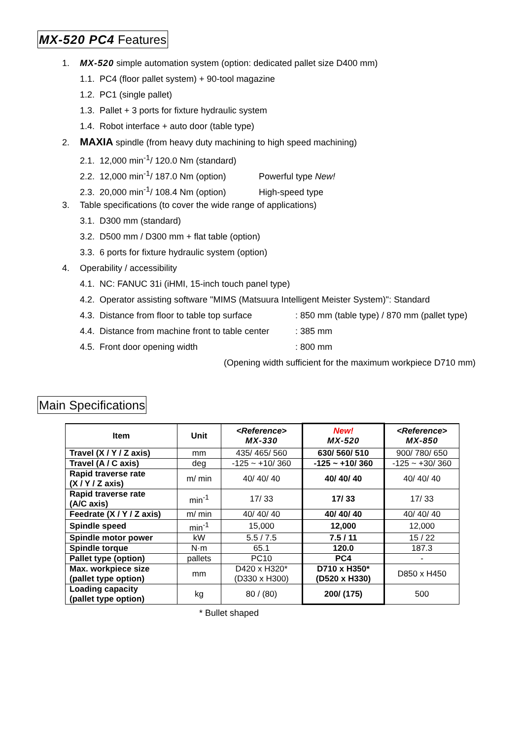MX-520 PC4 Features
1. MX-520 simple automation system (option: dedicated pallet size D400 mm)
1.1. PC4 (floor pallet system) + 90-tool magazine
1.2. PC1 (single pallet)
1.3. Pallet + 3 ports for fixture hydraulic system
1.4. Robot interface + auto door (table type)
2. MAXIA spindle (from heavy duty machining to high speed machining)
2.1. 12,000 min<sup>-1</sup>/ 120.0 Nm (standard)
2.2. 12,000 min<sup>-1</sup>/ 187.0 Nm (option) Powerful type New!
2.3. 20,000 min<sup>-1</sup>/ 108.4 Nm (option) High-speed type
3. Table specifications (to cover the wide range of applications)
3.1. D300 mm (standard)
3.2. D500 mm / D300 mm + flat table (option)
3.3. 6 ports for fixture hydraulic system (option)
4. Operability / accessibility
4.1. NC: FANUC 31i (iHMI, 15-inch touch panel type)
4.2. Operator assisting software "MIMS (Matsuura Intelligent Meister System)": Standard
4.3. Distance from floor to table top surface: 850 mm (table type) / 870 mm (pallet type)
4.4. Distance from machine front to table center: 385 mm
4.5. Front door opening width: 800 mm
(Opening width sufficient for the maximum workpiece D710 mm)
Main Specifications
| Item | Unit | <Reference> MX-330 | New! MX-520 | <Reference> MX-850 |
| --- | --- | --- | --- | --- |
| Travel (X / Y / Z axis) | mm | 435/ 465/ 560 | 630/ 560/ 510 | 900/ 780/ 650 |
| Travel (A / C axis) | deg | -125 ~ +10/ 360 | -125 ~ +10/ 360 | -125 ~ +30/ 360 |
| Rapid traverse rate (X / Y / Z axis) | m/ min | 40/ 40/ 40 | 40/ 40/ 40 | 40/ 40/ 40 |
| Rapid traverse rate (A/C axis) | min<sup>-1</sup> | 17/ 33 | 17/ 33 | 17/ 33 |
| Feedrate (X / Y / Z axis) | m/ min | 40/ 40/ 40 | 40/ 40/ 40 | 40/ 40/ 40 |
| Spindle speed | min<sup>-1</sup> | 15,000 | 12,000 | 12,000 |
| Spindle motor power | kW | 5.5 / 7.5 | 7.5 / 11 | 15 / 22 |
| Spindle torque | N·m | 65.1 | 120.0 | 187.3 |
| Pallet type (option) | pallets | PC10 | PC4 | - |
| Max. workpiece size (pallet type option) | mm | D420 x H320* (D330 x H300) | D710 x H350* (D520 x H330) | D850 x H450 |
| Loading capacity (pallet type option) | kg | 80 / (80) | 200/ (175) | 500 |
* Bullet shaped